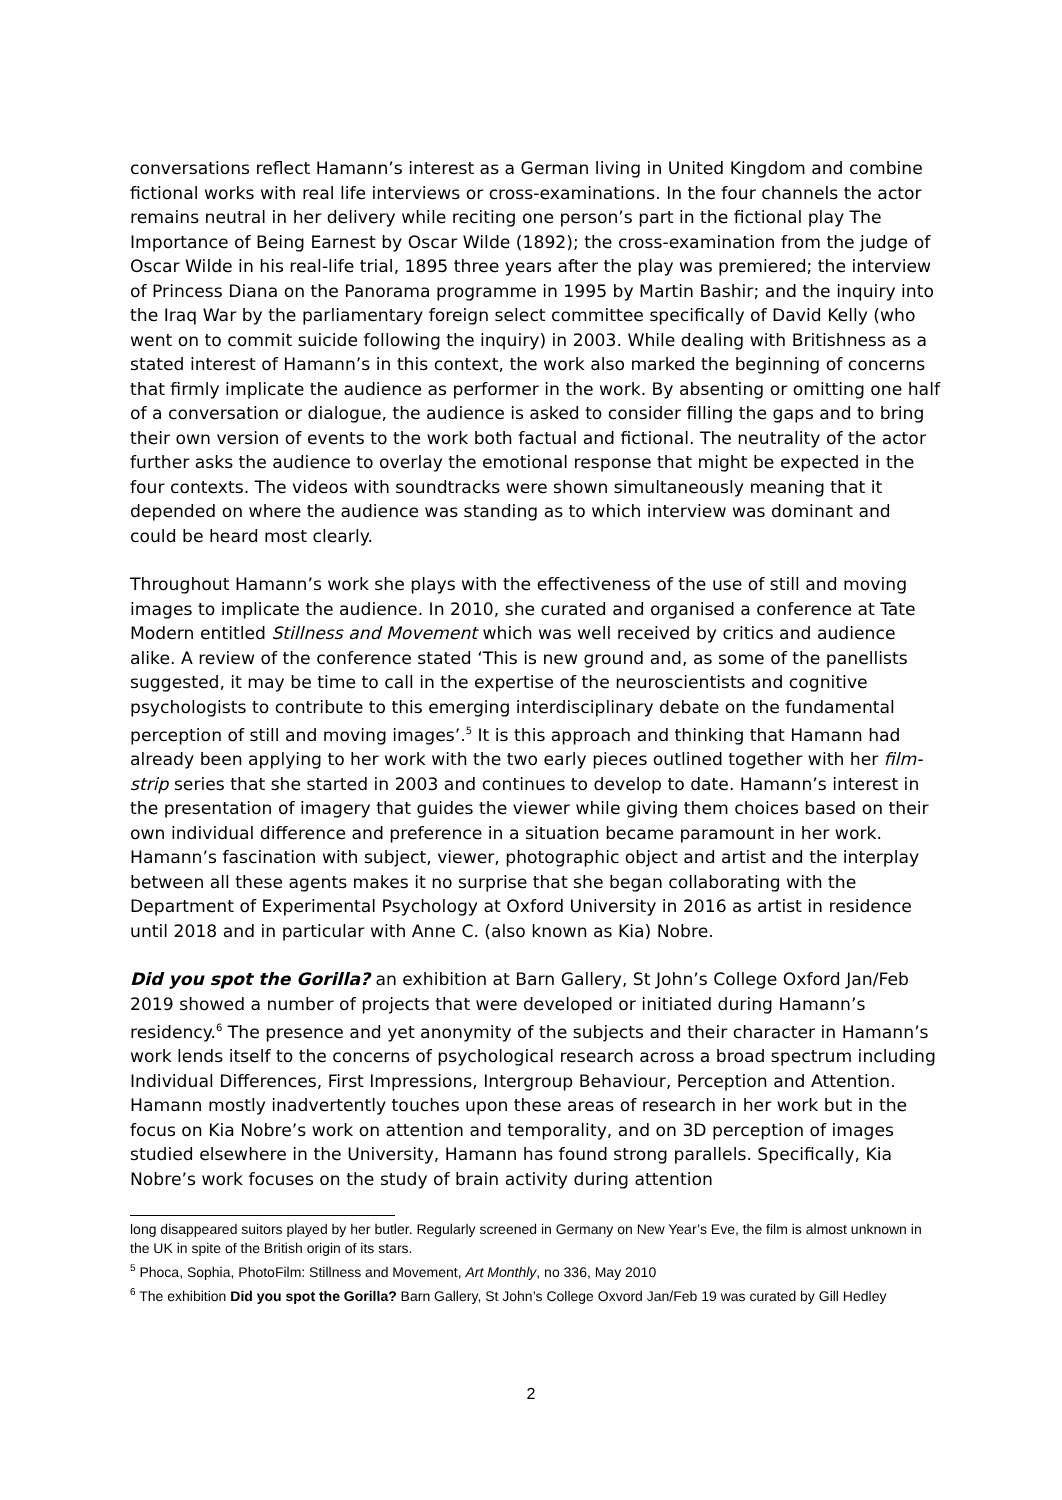conversations reflect Hamann’s interest as a German living in United Kingdom and combine fictional works with real life interviews or cross-examinations. In the four channels the actor remains neutral in her delivery while reciting one person’s part in the fictional play The Importance of Being Earnest by Oscar Wilde (1892); the cross-examination from the judge of Oscar Wilde in his real-life trial, 1895 three years after the play was premiered; the interview of Princess Diana on the Panorama programme in 1995 by Martin Bashir; and the inquiry into the Iraq War by the parliamentary foreign select committee specifically of David Kelly (who went on to commit suicide following the inquiry) in 2003. While dealing with Britishness as a stated interest of Hamann’s in this context, the work also marked the beginning of concerns that firmly implicate the audience as performer in the work. By absenting or omitting one half of a conversation or dialogue, the audience is asked to consider filling the gaps and to bring their own version of events to the work both factual and fictional. The neutrality of the actor further asks the audience to overlay the emotional response that might be expected in the four contexts. The videos with soundtracks were shown simultaneously meaning that it depended on where the audience was standing as to which interview was dominant and could be heard most clearly.
Throughout Hamann’s work she plays with the effectiveness of the use of still and moving images to implicate the audience. In 2010, she curated and organised a conference at Tate Modern entitled Stillness and Movement which was well received by critics and audience alike. A review of the conference stated ‘This is new ground and, as some of the panellists suggested, it may be time to call in the expertise of the neuroscientists and cognitive psychologists to contribute to this emerging interdisciplinary debate on the fundamental perception of still and moving images’.<sup>5</sup> It is this approach and thinking that Hamann had already been applying to her work with the two early pieces outlined together with her film-strip series that she started in 2003 and continues to develop to date. Hamann’s interest in the presentation of imagery that guides the viewer while giving them choices based on their own individual difference and preference in a situation became paramount in her work. Hamann’s fascination with subject, viewer, photographic object and artist and the interplay between all these agents makes it no surprise that she began collaborating with the Department of Experimental Psychology at Oxford University in 2016 as artist in residence until 2018 and in particular with Anne C. (also known as Kia) Nobre.
Did you spot the Gorilla? an exhibition at Barn Gallery, St John’s College Oxford Jan/Feb 2019 showed a number of projects that were developed or initiated during Hamann’s residency.<sup>6</sup> The presence and yet anonymity of the subjects and their character in Hamann’s work lends itself to the concerns of psychological research across a broad spectrum including Individual Differences, First Impressions, Intergroup Behaviour, Perception and Attention. Hamann mostly inadvertently touches upon these areas of research in her work but in the focus on Kia Nobre’s work on attention and temporality, and on 3D perception of images studied elsewhere in the University, Hamann has found strong parallels. Specifically, Kia Nobre’s work focuses on the study of brain activity during attention
long disappeared suitors played by her butler. Regularly screened in Germany on New Year’s Eve, the film is almost unknown in the UK in spite of the British origin of its stars.
<sup>5</sup> Phoca, Sophia, PhotoFilm: Stillness and Movement, Art Monthly, no 336, May 2010
<sup>6</sup> The exhibition Did you spot the Gorilla? Barn Gallery, St John’s College Oxvord Jan/Feb 19 was curated by Gill Hedley
2